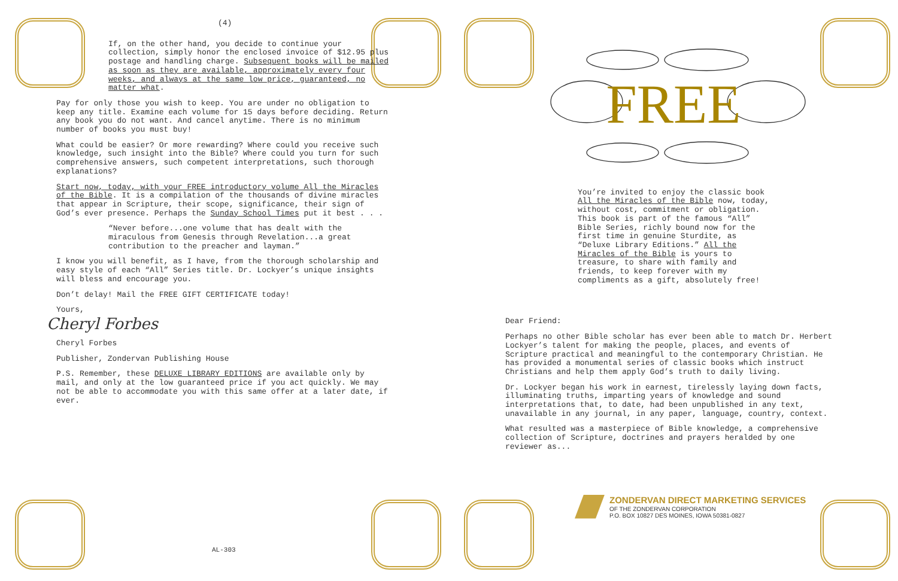(4)
If, on the other hand, you decide to continue your collection, simply honor the enclosed invoice of $12.95 plus postage and handling charge. Subsequent books will be mailed as soon as they are available, approximately every four weeks, and always at the same low price, guaranteed, no matter what.
Pay for only those you wish to keep. You are under no obligation to keep any title. Examine each volume for 15 days before deciding. Return any book you do not want. And cancel anytime. There is no minimum number of books you must buy!
What could be easier? Or more rewarding? Where could you receive such knowledge, such insight into the Bible? Where could you turn for such comprehensive answers, such competent interpretations, such thorough explanations?
Start now, today, with your FREE introductory volume All the Miracles of the Bible. It is a compilation of the thousands of divine miracles that appear in Scripture, their scope, significance, their sign of God’s ever presence. Perhaps the Sunday School Times put it best . . .
“Never before...one volume that has dealt with the miraculous from Genesis through Revelation...a great contribution to the preacher and layman.”
I know you will benefit, as I have, from the thorough scholarship and easy style of each “All” Series title. Dr. Lockyer’s unique insights will bless and encourage you.
Don’t delay! Mail the FREE GIFT CERTIFICATE today!
Yours,
Cheryl Forbes
Cheryl Forbes
Publisher, Zondervan Publishing House
P.S. Remember, these DELUXE LIBRARY EDITIONS are available only by mail, and only at the low guaranteed price if you act quickly. We may not be able to accommodate you with this same offer at a later date, if ever.
AL-303
FREE
You’re invited to enjoy the classic book All the Miracles of the Bible now, today, without cost, commitment or obligation. This book is part of the famous “All” Bible Series, richly bound now for the first time in genuine Sturdite, as “Deluxe Library Editions.” All the Miracles of the Bible is yours to treasure, to share with family and friends, to keep forever with my compliments as a gift, absolutely free!
Dear Friend:
Perhaps no other Bible scholar has ever been able to match Dr. Herbert Lockyer’s talent for making the people, places, and events of Scripture practical and meaningful to the contemporary Christian. He has provided a monumental series of classic books which instruct Christians and help them apply God’s truth to daily living.
Dr. Lockyer began his work in earnest, tirelessly laying down facts, illuminating truths, imparting years of knowledge and sound interpretations that, to date, had been unpublished in any text, unavailable in any journal, in any paper, language, country, context.
What resulted was a masterpiece of Bible knowledge, a comprehensive collection of Scripture, doctrines and prayers heralded by one reviewer as...
ZONDERVAN DIRECT MARKETING SERVICES
OF THE ZONDERVAN CORPORATION
P.O. BOX 10827 DES MOINES, IOWA 50381-0827